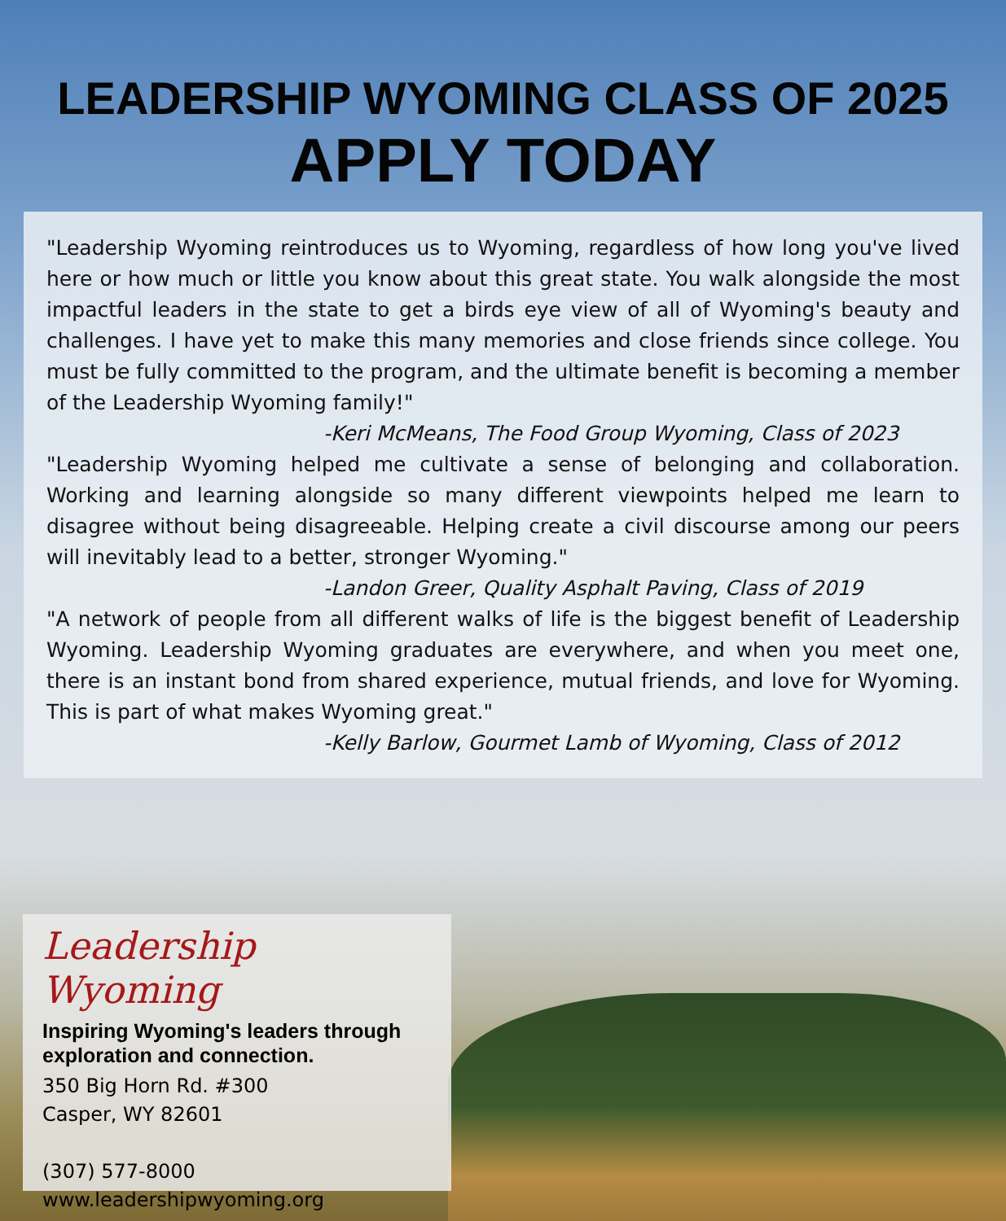LEADERSHIP WYOMING CLASS OF 2025
APPLY TODAY
"Leadership Wyoming reintroduces us to Wyoming, regardless of how long you've lived here or how much or little you know about this great state. You walk alongside the most impactful leaders in the state to get a birds eye view of all of Wyoming's beauty and challenges. I have yet to make this many memories and close friends since college. You must be fully committed to the program, and the ultimate benefit is becoming a member of the Leadership Wyoming family!"
-Keri McMeans, The Food Group Wyoming, Class of 2023
"Leadership Wyoming helped me cultivate a sense of belonging and collaboration. Working and learning alongside so many different viewpoints helped me learn to disagree without being disagreeable. Helping create a civil discourse among our peers will inevitably lead to a better, stronger Wyoming."
-Landon Greer, Quality Asphalt Paving, Class of 2019
"A network of people from all different walks of life is the biggest benefit of Leadership Wyoming. Leadership Wyoming graduates are everywhere, and when you meet one, there is an instant bond from shared experience, mutual friends, and love for Wyoming. This is part of what makes Wyoming great."
-Kelly Barlow, Gourmet Lamb of Wyoming, Class of 2012
Leadership Wyoming
Inspiring Wyoming's leaders through exploration and connection.
350 Big Horn Rd. #300
Casper, WY 82601
(307) 577-8000
www.leadershipwyoming.org